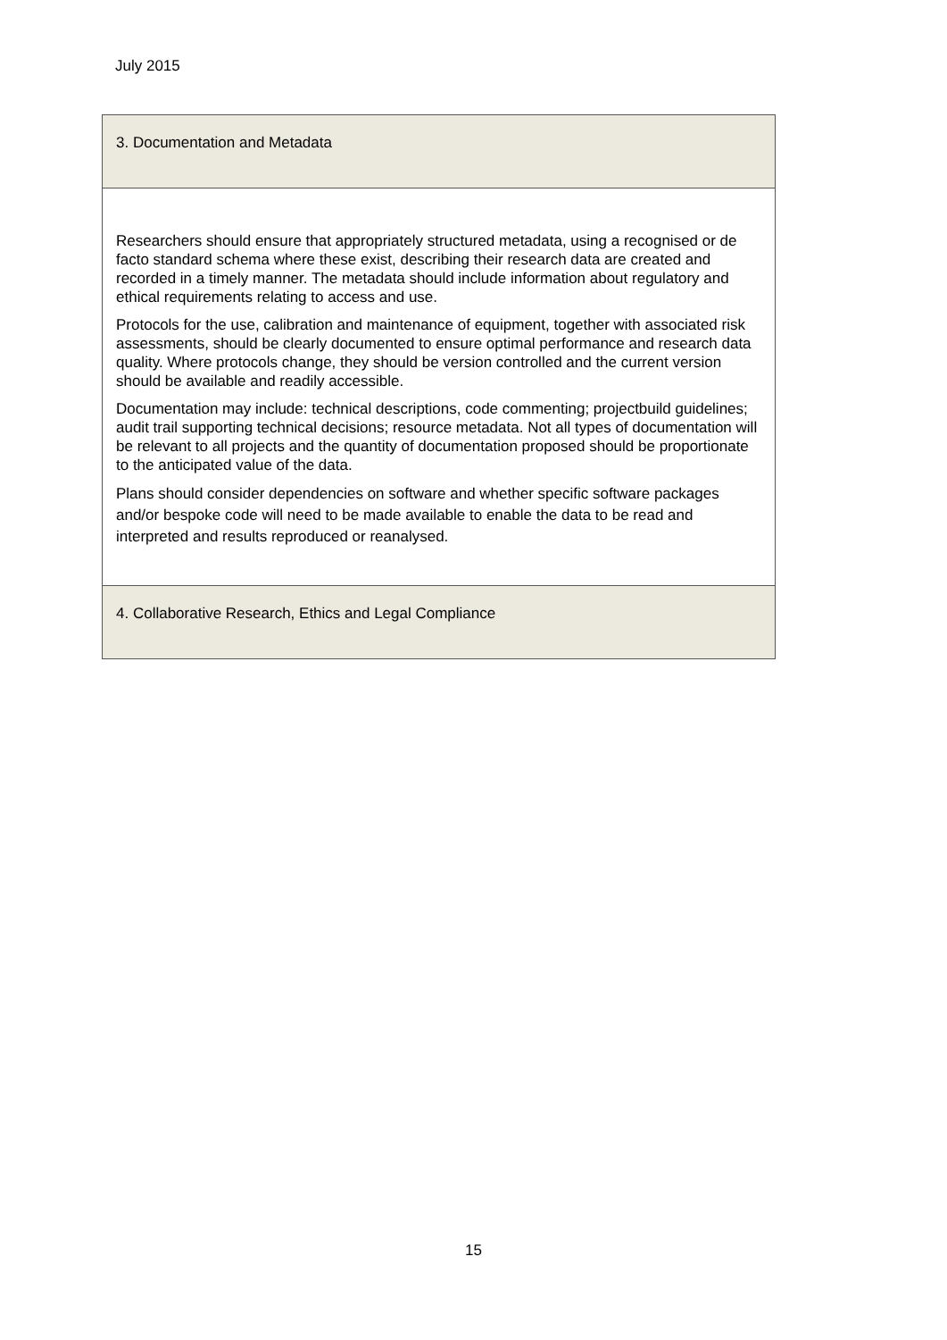July 2015
| 3. Documentation and Metadata |
| Researchers should ensure that appropriately structured metadata, using a recognised or de facto standard schema where these exist, describing their research data are created and recorded in a timely manner. The metadata should include information about regulatory and ethical requirements relating to access and use. Protocols for the use, calibration and maintenance of equipment, together with associated risk assessments, should be clearly documented to ensure optimal performance and research data quality. Where protocols change, they should be version controlled and the current version should be available and readily accessible. Documentation may include: technical descriptions, code commenting; projectbuild guidelines; audit trail supporting technical decisions; resource metadata. Not all types of documentation will be relevant to all projects and the quantity of documentation proposed should be proportionate to the anticipated value of the data. Plans should consider dependencies on software and whether specific software packages and/or bespoke code will need to be made available to enable the data to be read and interpreted and results reproduced or reanalysed. |
| 4. Collaborative Research, Ethics and Legal Compliance |
15